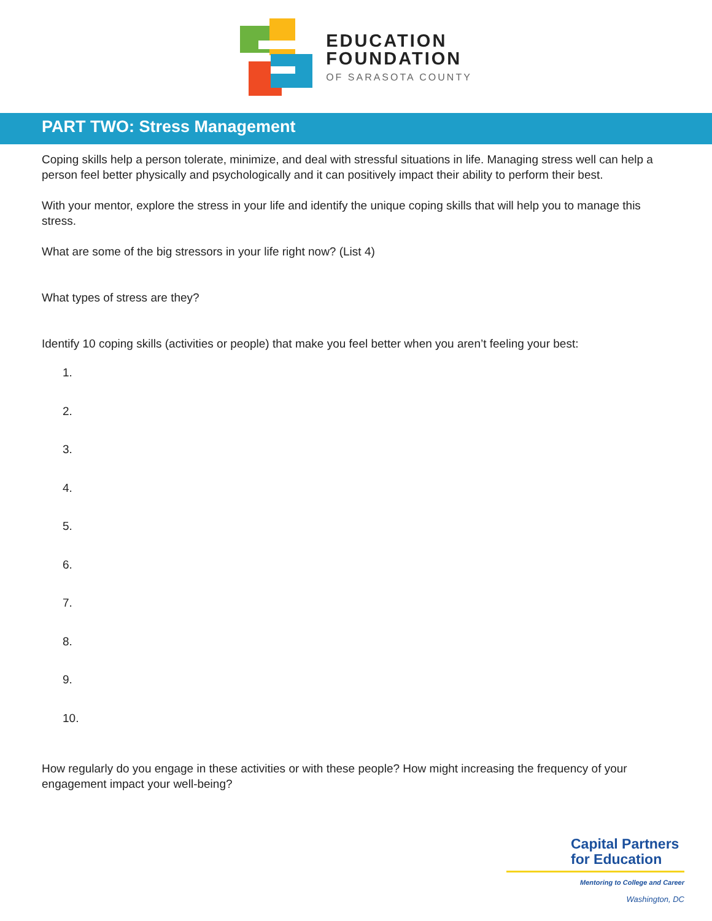EDUCATION
FOUNDATION
OF SARASOTA COUNTY
PART TWO: Stress Management
Coping skills help a person tolerate, minimize, and deal with stressful situations in life. Managing stress well can help a person feel better physically and psychologically and it can positively impact their ability to perform their best.
With your mentor, explore the stress in your life and identify the unique coping skills that will help you to manage this stress.
What are some of the big stressors in your life right now? (List 4)
What types of stress are they?
Identify 10 coping skills (activities or people) that make you feel better when you aren’t feeling your best:
1.
2.
3.
4.
5.
6.
7.
8.
9.
10.
How regularly do you engage in these activities or with these people? How might increasing the frequency of your engagement impact your well-being?
Capital Partners for Education
Mentoring to College and Career
Washington, DC